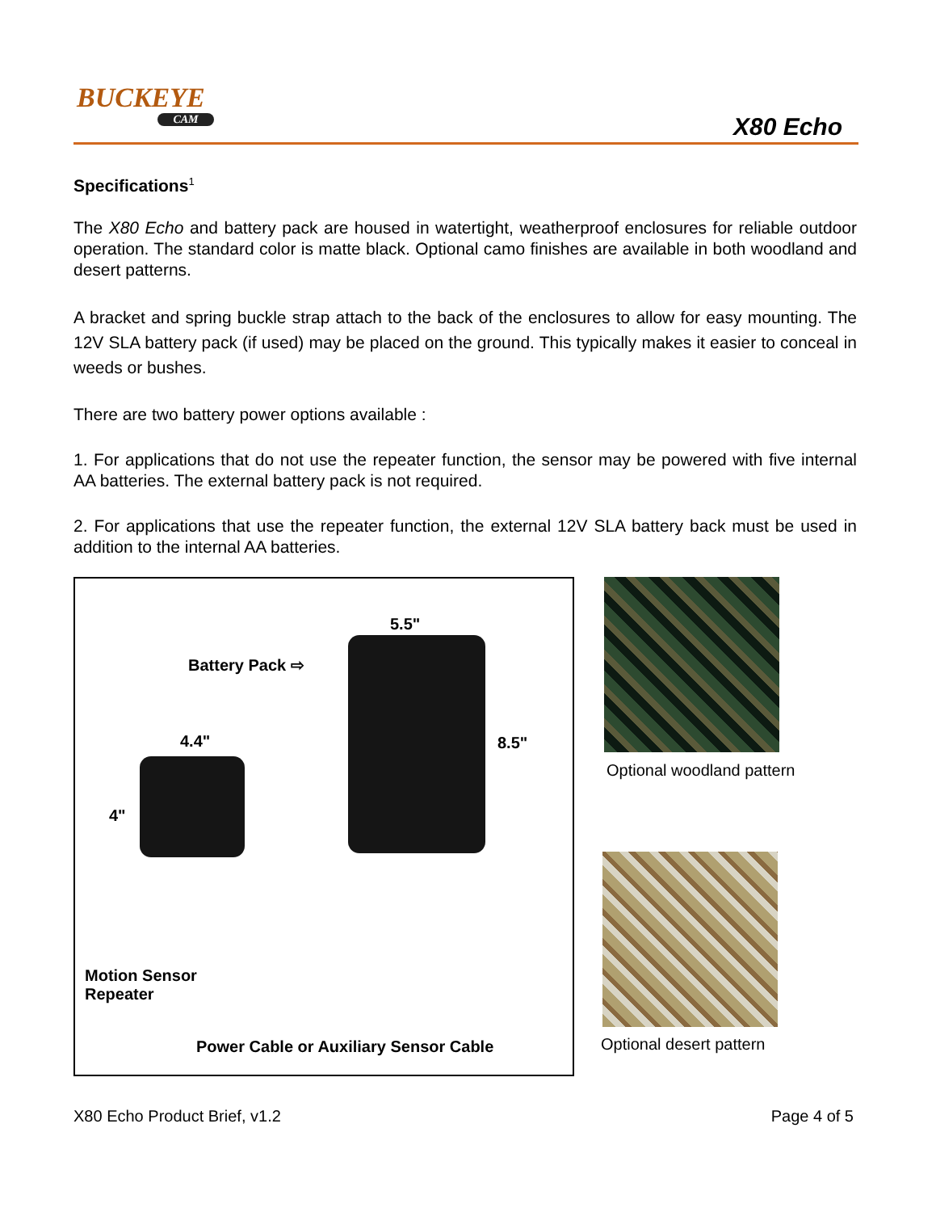BUCKEYE
CAM
X80 Echo
Specifications<sup>1</sup>
The X80 Echo and battery pack are housed in watertight, weatherproof enclosures for reliable outdoor operation. The standard color is matte black. Optional camo finishes are available in both woodland and desert patterns.
A bracket and spring buckle strap attach to the back of the enclosures to allow for easy mounting. The 12V SLA battery pack (if used) may be placed on the ground. This typically makes it easier to conceal in weeds or bushes.
There are two battery power options available :
1. For applications that do not use the repeater function, the sensor may be powered with five internal AA batteries. The external battery pack is not required.
2. For applications that use the repeater function, the external 12V SLA battery back must be used in addition to the internal AA batteries.
5.5"
Battery Pack ⇨
4.4" 8.5"
4"
Motion Sensor
Repeater
Power Cable or Auxiliary Sensor Cable
Optional woodland pattern
Optional desert pattern
X80 Echo Product Brief, v1.2 Page 4 of 5